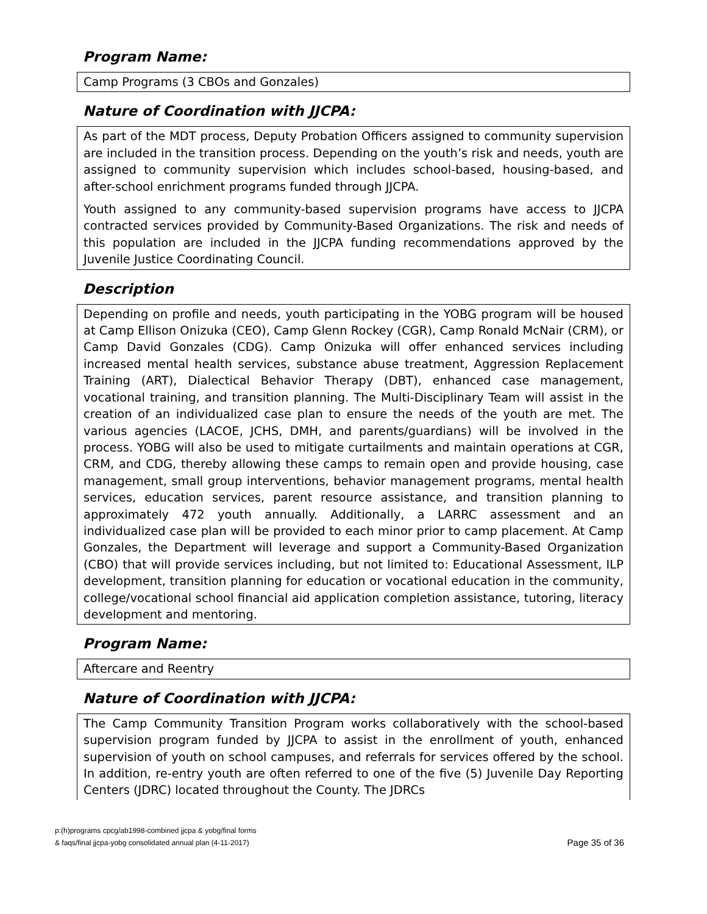Program Name:
Camp Programs (3 CBOs and Gonzales)
Nature of Coordination with JJCPA:
As part of the MDT process, Deputy Probation Officers assigned to community supervision are included in the transition process. Depending on the youth’s risk and needs, youth are assigned to community supervision which includes school-based, housing-based, and after-school enrichment programs funded through JJCPA.
Youth assigned to any community-based supervision programs have access to JJCPA contracted services provided by Community-Based Organizations. The risk and needs of this population are included in the JJCPA funding recommendations approved by the Juvenile Justice Coordinating Council.
Description
Depending on profile and needs, youth participating in the YOBG program will be housed at Camp Ellison Onizuka (CEO), Camp Glenn Rockey (CGR), Camp Ronald McNair (CRM), or Camp David Gonzales (CDG). Camp Onizuka will offer enhanced services including increased mental health services, substance abuse treatment, Aggression Replacement Training (ART), Dialectical Behavior Therapy (DBT), enhanced case management, vocational training, and transition planning. The Multi-Disciplinary Team will assist in the creation of an individualized case plan to ensure the needs of the youth are met. The various agencies (LACOE, JCHS, DMH, and parents/guardians) will be involved in the process. YOBG will also be used to mitigate curtailments and maintain operations at CGR, CRM, and CDG, thereby allowing these camps to remain open and provide housing, case management, small group interventions, behavior management programs, mental health services, education services, parent resource assistance, and transition planning to approximately 472 youth annually. Additionally, a LARRC assessment and an individualized case plan will be provided to each minor prior to camp placement. At Camp Gonzales, the Department will leverage and support a Community-Based Organization (CBO) that will provide services including, but not limited to: Educational Assessment, ILP development, transition planning for education or vocational education in the community, college/vocational school financial aid application completion assistance, tutoring, literacy development and mentoring.
Program Name:
Aftercare and Reentry
Nature of Coordination with JJCPA:
The Camp Community Transition Program works collaboratively with the school-based supervision program funded by JJCPA to assist in the enrollment of youth, enhanced supervision of youth on school campuses, and referrals for services offered by the school. In addition, re-entry youth are often referred to one of the five (5) Juvenile Day Reporting Centers (JDRC) located throughout the County. The JDRCs
p:(h)programs cpcg/ab1998-combined jjcpa & yobg/final forms
& faqs/final jjcpa-yobg consolidated annual plan (4-11-2017)
Page 35 of 36